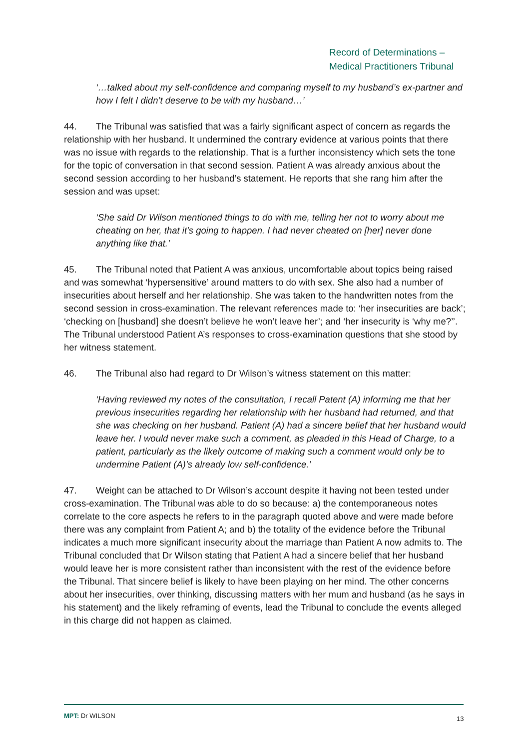Record of Determinations –
Medical Practitioners Tribunal
‘…talked about my self-confidence and comparing myself to my husband’s ex-partner and how I felt I didn’t deserve to be with my husband…’
44. The Tribunal was satisfied that was a fairly significant aspect of concern as regards the relationship with her husband. It undermined the contrary evidence at various points that there was no issue with regards to the relationship. That is a further inconsistency which sets the tone for the topic of conversation in that second session. Patient A was already anxious about the second session according to her husband’s statement. He reports that she rang him after the session and was upset:
‘She said Dr Wilson mentioned things to do with me, telling her not to worry about me cheating on her, that it’s going to happen. I had never cheated on [her] never done anything like that.’
45. The Tribunal noted that Patient A was anxious, uncomfortable about topics being raised and was somewhat ‘hypersensitive’ around matters to do with sex. She also had a number of insecurities about herself and her relationship. She was taken to the handwritten notes from the second session in cross-examination. The relevant references made to: ‘her insecurities are back’; ‘checking on [husband] she doesn’t believe he won’t leave her’; and ‘her insecurity is ‘why me?’’. The Tribunal understood Patient A’s responses to cross-examination questions that she stood by her witness statement.
46. The Tribunal also had regard to Dr Wilson’s witness statement on this matter:
‘Having reviewed my notes of the consultation, I recall Patent (A) informing me that her previous insecurities regarding her relationship with her husband had returned, and that she was checking on her husband. Patient (A) had a sincere belief that her husband would leave her. I would never make such a comment, as pleaded in this Head of Charge, to a patient, particularly as the likely outcome of making such a comment would only be to undermine Patient (A)’s already low self-confidence.’
47. Weight can be attached to Dr Wilson’s account despite it having not been tested under cross-examination. The Tribunal was able to do so because: a) the contemporaneous notes correlate to the core aspects he refers to in the paragraph quoted above and were made before there was any complaint from Patient A; and b) the totality of the evidence before the Tribunal indicates a much more significant insecurity about the marriage than Patient A now admits to. The Tribunal concluded that Dr Wilson stating that Patient A had a sincere belief that her husband would leave her is more consistent rather than inconsistent with the rest of the evidence before the Tribunal. That sincere belief is likely to have been playing on her mind. The other concerns about her insecurities, over thinking, discussing matters with her mum and husband (as he says in his statement) and the likely reframing of events, lead the Tribunal to conclude the events alleged in this charge did not happen as claimed.
MPT: Dr WILSON 13